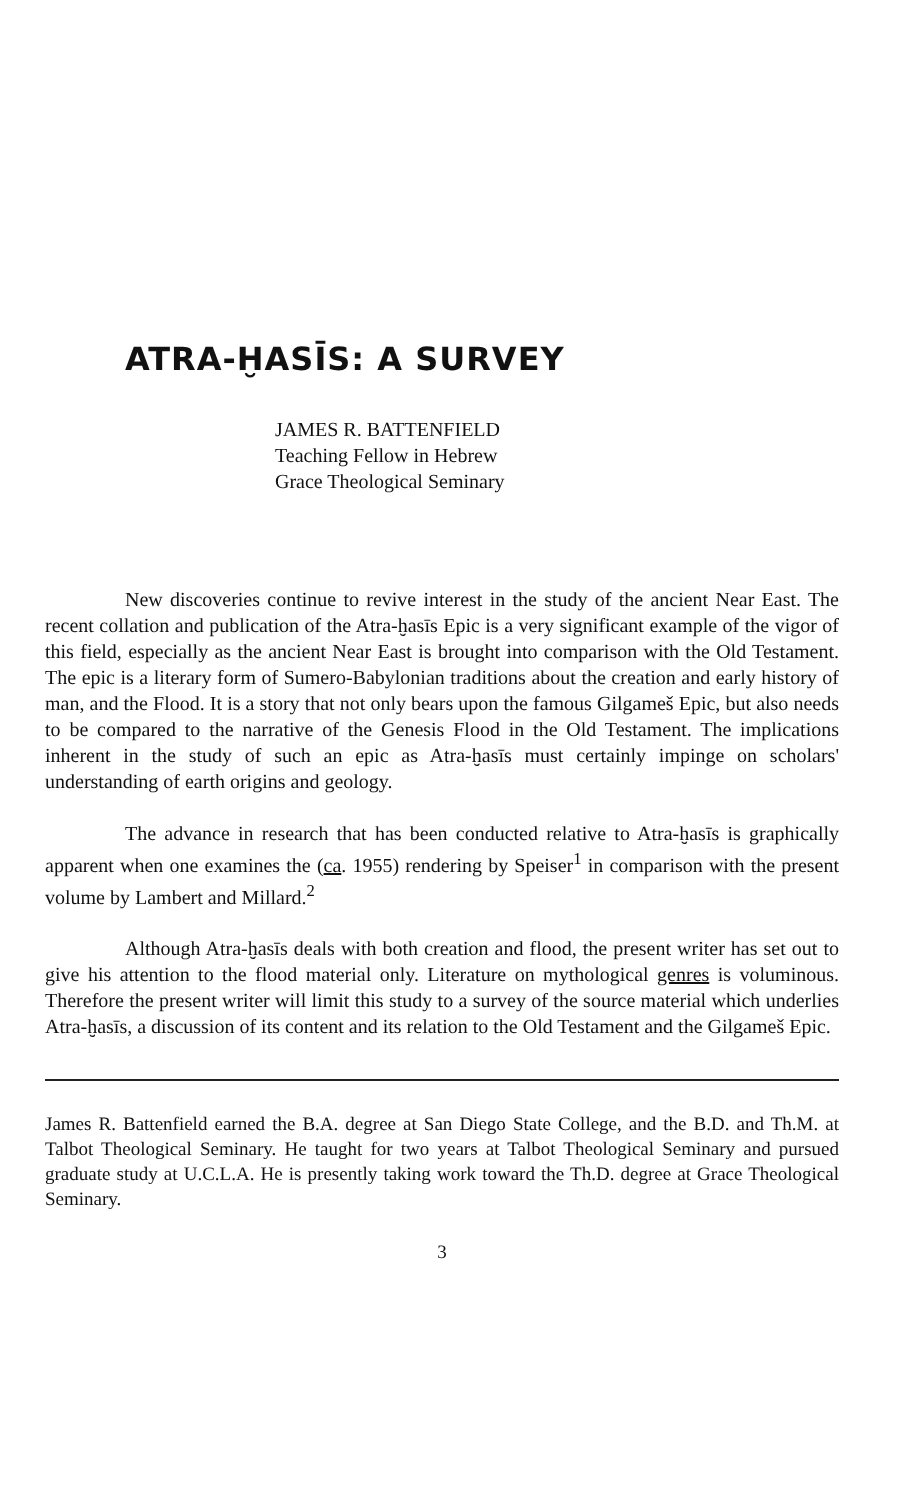ATRA-ḪASĪS: A SURVEY
JAMES R. BATTENFIELD
Teaching Fellow in Hebrew
Grace Theological Seminary
New discoveries continue to revive interest in the study of the ancient Near East. The recent collation and publication of the Atra-ḫasīs Epic is a very significant example of the vigor of this field, especially as the ancient Near East is brought into comparison with the Old Testament. The epic is a literary form of Sumero-Babylonian traditions about the creation and early history of man, and the Flood. It is a story that not only bears upon the famous Gilgameš Epic, but also needs to be compared to the narrative of the Genesis Flood in the Old Testament. The implications inherent in the study of such an epic as Atra-ḫasīs must certainly impinge on scholars' understanding of earth origins and geology.
The advance in research that has been conducted relative to Atra-ḫasīs is graphically apparent when one examines the (ca. 1955) rendering by Speiser<sup>1</sup> in comparison with the present volume by Lambert and Millard.<sup>2</sup>
Although Atra-ḫasīs deals with both creation and flood, the present writer has set out to give his attention to the flood material only. Literature on mythological genres is voluminous. Therefore the present writer will limit this study to a survey of the source material which underlies Atra-ḫasīs, a discussion of its content and its relation to the Old Testament and the Gilgameš Epic.
James R. Battenfield earned the B.A. degree at San Diego State College, and the B.D. and Th.M. at Talbot Theological Seminary. He taught for two years at Talbot Theological Seminary and pursued graduate study at U.C.L.A. He is presently taking work toward the Th.D. degree at Grace Theological Seminary.
3